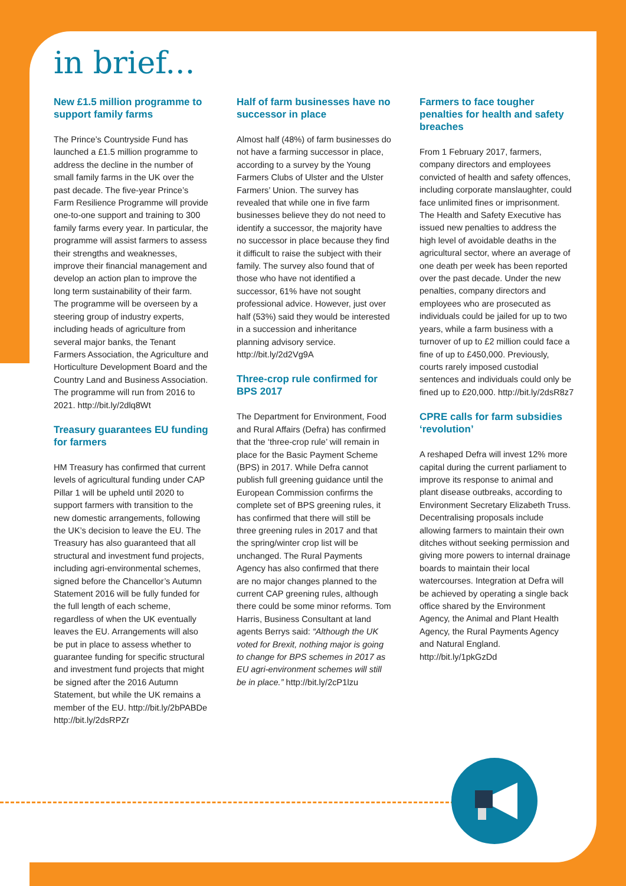in brief...
New £1.5 million programme to support family farms
The Prince’s Countryside Fund has launched a £1.5 million programme to address the decline in the number of small family farms in the UK over the past decade. The five-year Prince’s Farm Resilience Programme will provide one-to-one support and training to 300 family farms every year. In particular, the programme will assist farmers to assess their strengths and weaknesses, improve their financial management and develop an action plan to improve the long term sustainability of their farm. The programme will be overseen by a steering group of industry experts, including heads of agriculture from several major banks, the Tenant Farmers Association, the Agriculture and Horticulture Development Board and the Country Land and Business Association. The programme will run from 2016 to 2021. http://bit.ly/2dlq8Wt
Treasury guarantees EU funding for farmers
HM Treasury has confirmed that current levels of agricultural funding under CAP Pillar 1 will be upheld until 2020 to support farmers with transition to the new domestic arrangements, following the UK’s decision to leave the EU. The Treasury has also guaranteed that all structural and investment fund projects, including agri-environmental schemes, signed before the Chancellor’s Autumn Statement 2016 will be fully funded for the full length of each scheme, regardless of when the UK eventually leaves the EU. Arrangements will also be put in place to assess whether to guarantee funding for specific structural and investment fund projects that might be signed after the 2016 Autumn Statement, but while the UK remains a member of the EU. http://bit.ly/2bPABDe http://bit.ly/2dsRPZr
Half of farm businesses have no successor in place
Almost half (48%) of farm businesses do not have a farming successor in place, according to a survey by the Young Farmers Clubs of Ulster and the Ulster Farmers’ Union. The survey has revealed that while one in five farm businesses believe they do not need to identify a successor, the majority have no successor in place because they find it difficult to raise the subject with their family. The survey also found that of those who have not identified a successor, 61% have not sought professional advice. However, just over half (53%) said they would be interested in a succession and inheritance planning advisory service. http://bit.ly/2d2Vg9A
Three-crop rule confirmed for BPS 2017
The Department for Environment, Food and Rural Affairs (Defra) has confirmed that the ‘three-crop rule’ will remain in place for the Basic Payment Scheme (BPS) in 2017. While Defra cannot publish full greening guidance until the European Commission confirms the complete set of BPS greening rules, it has confirmed that there will still be three greening rules in 2017 and that the spring/winter crop list will be unchanged. The Rural Payments Agency has also confirmed that there are no major changes planned to the current CAP greening rules, although there could be some minor reforms. Tom Harris, Business Consultant at land agents Berrys said: “Although the UK voted for Brexit, nothing major is going to change for BPS schemes in 2017 as EU agri-environment schemes will still be in place.” http://bit.ly/2cP1lzu
Farmers to face tougher penalties for health and safety breaches
From 1 February 2017, farmers, company directors and employees convicted of health and safety offences, including corporate manslaughter, could face unlimited fines or imprisonment. The Health and Safety Executive has issued new penalties to address the high level of avoidable deaths in the agricultural sector, where an average of one death per week has been reported over the past decade. Under the new penalties, company directors and employees who are prosecuted as individuals could be jailed for up to two years, while a farm business with a turnover of up to £2 million could face a fine of up to £450,000. Previously, courts rarely imposed custodial sentences and individuals could only be fined up to £20,000. http://bit.ly/2dsR8z7
CPRE calls for farm subsidies ‘revolution’
A reshaped Defra will invest 12% more capital during the current parliament to improve its response to animal and plant disease outbreaks, according to Environment Secretary Elizabeth Truss. Decentralising proposals include allowing farmers to maintain their own ditches without seeking permission and giving more powers to internal drainage boards to maintain their local watercourses. Integration at Defra will be achieved by operating a single back office shared by the Environment Agency, the Animal and Plant Health Agency, the Rural Payments Agency and Natural England. http://bit.ly/1pkGzDd